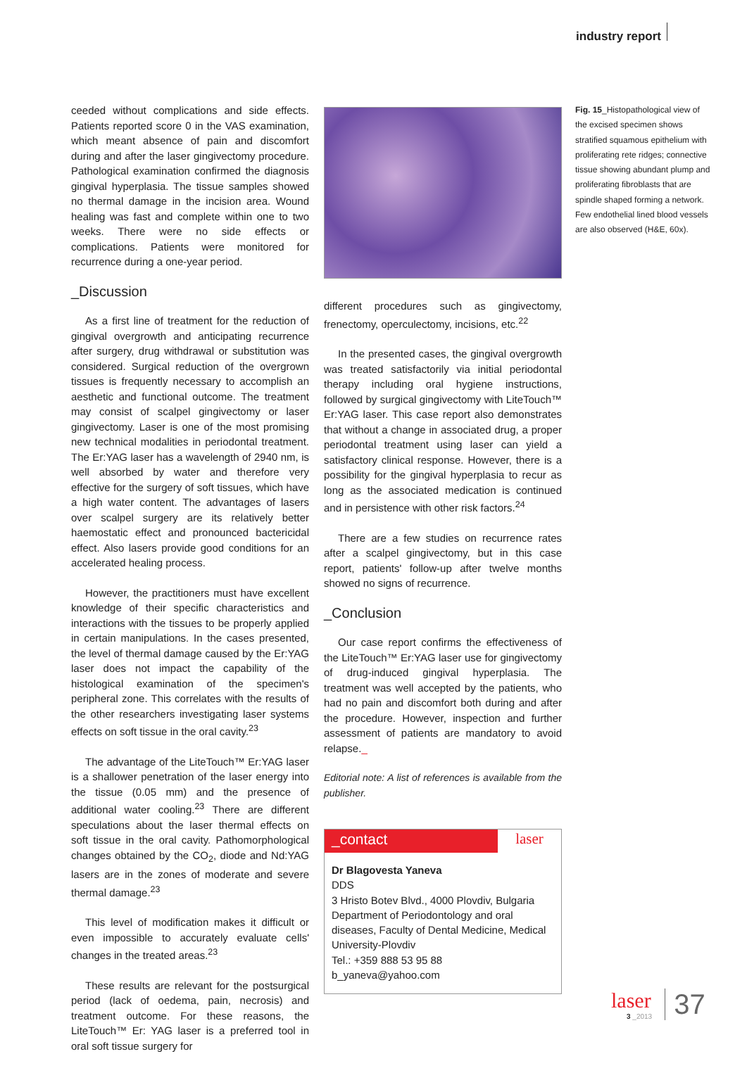industry report
ceeded without complications and side effects. Patients reported score 0 in the VAS examination, which meant absence of pain and discomfort during and after the laser gingivectomy procedure. Pathological examination confirmed the diagnosis gingival hyperplasia. The tissue samples showed no thermal damage in the incision area. Wound healing was fast and complete within one to two weeks. There were no side effects or complications. Patients were monitored for recurrence during a one-year period.
_Discussion
As a first line of treatment for the reduction of gingival overgrowth and anticipating recurrence after surgery, drug withdrawal or substitution was considered. Surgical reduction of the overgrown tissues is frequently necessary to accomplish an aesthetic and functional outcome. The treatment may consist of scalpel gingivectomy or laser gingivectomy. Laser is one of the most promising new technical modalities in periodontal treatment. The Er:YAG laser has a wavelength of 2940 nm, is well absorbed by water and therefore very effective for the surgery of soft tissues, which have a high water content. The advantages of lasers over scalpel surgery are its relatively better haemostatic effect and pronounced bactericidal effect. Also lasers provide good conditions for an accelerated healing process.
However, the practitioners must have excellent knowledge of their specific characteristics and interactions with the tissues to be properly applied in certain manipulations. In the cases presented, the level of thermal damage caused by the Er:YAG laser does not impact the capability of the histological examination of the specimen's peripheral zone. This correlates with the results of the other researchers investigating laser systems effects on soft tissue in the oral cavity.<sup>23</sup>
The advantage of the LiteTouch™ Er:YAG laser is a shallower penetration of the laser energy into the tissue (0.05 mm) and the presence of additional water cooling.<sup>23</sup> There are different speculations about the laser thermal effects on soft tissue in the oral cavity. Pathomorphological changes obtained by the CO<sub>2</sub>, diode and Nd:YAG lasers are in the zones of moderate and severe thermal damage.<sup>23</sup>
This level of modification makes it difficult or even impossible to accurately evaluate cells' changes in the treated areas.<sup>23</sup>
These results are relevant for the postsurgical period (lack of oedema, pain, necrosis) and treatment outcome. For these reasons, the LiteTouch™ Er: YAG laser is a preferred tool in oral soft tissue surgery for
different procedures such as gingivectomy, frenectomy, operculectomy, incisions, etc.<sup>22</sup>
In the presented cases, the gingival overgrowth was treated satisfactorily via initial periodontal therapy including oral hygiene instructions, followed by surgical gingivectomy with LiteTouch™ Er:YAG laser. This case report also demonstrates that without a change in associated drug, a proper periodontal treatment using laser can yield a satisfactory clinical response. However, there is a possibility for the gingival hyperplasia to recur as long as the associated medication is continued and in persistence with other risk factors.<sup>24</sup>
There are a few studies on recurrence rates after a scalpel gingivectomy, but in this case report, patients' follow-up after twelve months showed no signs of recurrence.
_Conclusion
Our case report confirms the effectiveness of the LiteTouch™ Er:YAG laser use for gingivectomy of drug-induced gingival hyperplasia. The treatment was well accepted by the patients, who had no pain and discomfort both during and after the procedure. However, inspection and further assessment of patients are mandatory to avoid relapse._
Editorial note: A list of references is available from the publisher.
_contact laser
Dr Blagovesta Yaneva
DDS
3 Hristo Botev Blvd., 4000 Plovdiv, Bulgaria
Department of Periodontology and oral diseases, Faculty of Dental Medicine, Medical University-Plovdiv
Tel.: +359 888 53 95 88
b_yaneva@yahoo.com
Fig. 15_Histopathological view of the excised specimen shows stratified squamous epithelium with proliferating rete ridges; connective tissue showing abundant plump and proliferating fibroblasts that are spindle shaped forming a network. Few endothelial lined blood vessels are also observed (H&E, 60x).
laser
3 _2013
37